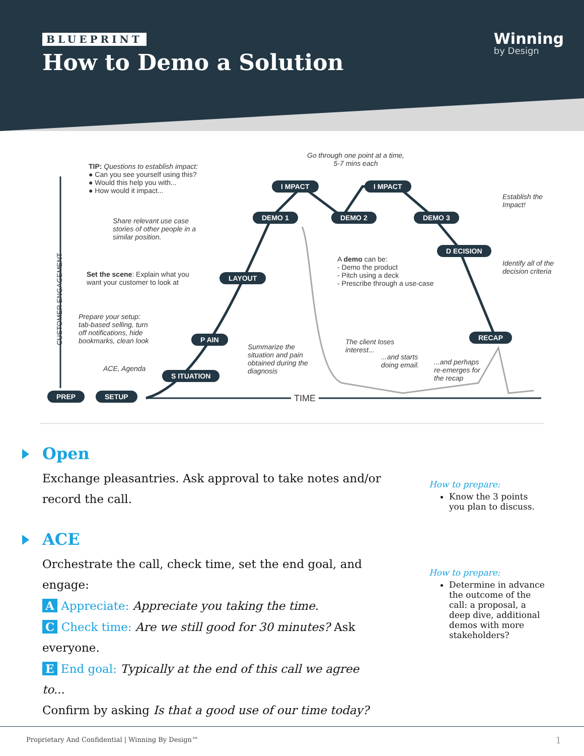BLUEPRINT
How to Demo a Solution
Winning
by Design
TIP: Questions to establish impact:
● Can you see yourself using this?
● Would this help you with...
● How would it impact...
Go through one point at a time,
5-7 mins each
I MPACT I MPACT
Establish the
Impact!
Share relevant use case
stories of other people in a
similar position.
DEMO 1 DEMO 2 DEMO 3
D ECISION
A demo can be:
- Demo the product
- Pitch using a deck
- Prescribe through a use-case
Identify all of the
decision criteria
Set the scene: Explain what you
want your customer to look at
LAYOUT
Prepare your setup:
tab-based selling, turn
off notifications, hide
bookmarks, clean look
CUSTOMER ENGAGEMENT
P AIN
The client loses
interest...
RECAP
Summarize the
situation and pain
obtained during the
diagnosis
...and starts
doing email.
...and perhaps
re-emerges for
the recap
ACE, Agenda
S ITUATION
PREP SETUP TIME
Open
Exchange pleasantries. Ask approval to take notes and/or record the call.
How to prepare:
Know the 3 points you plan to discuss.
ACE
Orchestrate the call, check time, set the end goal, and engage:
A Appreciate: Appreciate you taking the time.
C Check time: Are we still good for 30 minutes? Ask everyone.
E End goal: Typically at the end of this call we agree to...
Confirm by asking Is that a good use of our time today?
How to prepare:
Determine in advance the outcome of the call: a proposal, a deep dive, additional demos with more stakeholders?
Proprietary And Confidential | Winning By Design™ 1